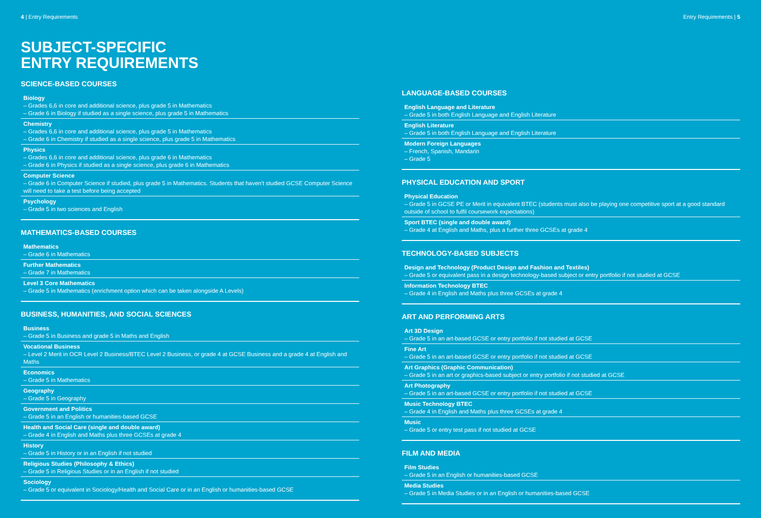4 | Entry Requirements
SUBJECT-SPECIFIC
ENTRY REQUIREMENTS
SCIENCE-BASED COURSES
Biology
– Grades 6,6 in core and additional science, plus grade 5 in Mathematics
– Grade 6 in Biology if studied as a single science, plus grade 5 in Mathematics
Chemistry
– Grades 6,6 in core and additional science, plus grade 5 in Mathematics
– Grade 6 in Chemistry if studied as a single science, plus grade 5 in Mathematics
Physics
– Grades 6,6 in core and additional science, plus grade 6 in Mathematics
– Grade 6 in Physics if studied as a single science, plus grade 6 in Mathematics
Computer Science
– Grade 6 in Computer Science if studied, plus grade 5 in Mathematics. Students that haven't studied GCSE Computer Science will need to take a test before being accepted
Psychology
– Grade 5 in two sciences and English
MATHEMATICS-BASED COURSES
Mathematics
– Grade 6 in Mathematics
Further Mathematics
– Grade 7 in Mathematics
Level 3 Core Mathematics
– Grade 5 in Mathematics (enrichment option which can be taken alongside A Levels)
BUSINESS, HUMANITIES, AND SOCIAL SCIENCES
Business
– Grade 5 in Business and grade 5 in Maths and English
Vocational Business
– Level 2 Merit in OCR Level 2 Business/BTEC Level 2 Business, or grade 4 at GCSE Business and a grade 4 at English and Maths
Economics
– Grade 5 in Mathematics
Geography
– Grade 5 in Geography
Government and Politics
– Grade 5 in an English or humanities-based GCSE
Health and Social Care (single and double award)
– Grade 4 in English and Maths plus three GCSEs at grade 4
History
– Grade 5 in History or in an English if not studied
Religious Studies (Philosophy & Ethics)
– Grade 5 in Religious Studies or in an English if not studied
Sociology
– Grade 5 or equivalent in Sociology/Health and Social Care or in an English or humanities-based GCSE
Entry Requirements | 5
LANGUAGE-BASED COURSES
English Language and Literature
– Grade 5 in both English Language and English Literature
English Literature
– Grade 5 in both English Language and English Literature
Modern Foreign Languages
– French, Spanish, Mandarin
– Grade 5
PHYSICAL EDUCATION AND SPORT
Physical Education
– Grade 5 in GCSE PE or Merit in equivalent BTEC (students must also be playing one competitive sport at a good standard outside of school to fulfil coursework expectations)
Sport BTEC (single and double award)
– Grade 4 at English and Maths, plus a further three GCSEs at grade 4
TECHNOLOGY-BASED SUBJECTS
Design and Technology (Product Design and Fashion and Textiles)
– Grade 5 or equivalent pass in a design technology-based subject or entry portfolio if not studied at GCSE
Information Technology BTEC
– Grade 4 in English and Maths plus three GCSEs at grade 4
ART AND PERFORMING ARTS
Art 3D Design
– Grade 5 in an art-based GCSE or entry portfolio if not studied at GCSE
Fine Art
– Grade 5 in an art-based GCSE or entry portfolio if not studied at GCSE
Art Graphics (Graphic Communication)
– Grade 5 in an art or graphics-based subject or entry portfolio if not studied at GCSE
Art Photography
– Grade 5 in an art-based GCSE or entry portfolio if not studied at GCSE
Music Technology BTEC
– Grade 4 in English and Maths plus three GCSEs at grade 4
Music
– Grade 5 or entry test pass if not studied at GCSE
FILM AND MEDIA
Film Studies
– Grade 5 in an English or humanities-based GCSE
Media Studies
– Grade 5 in Media Studies or in an English or humanities-based GCSE